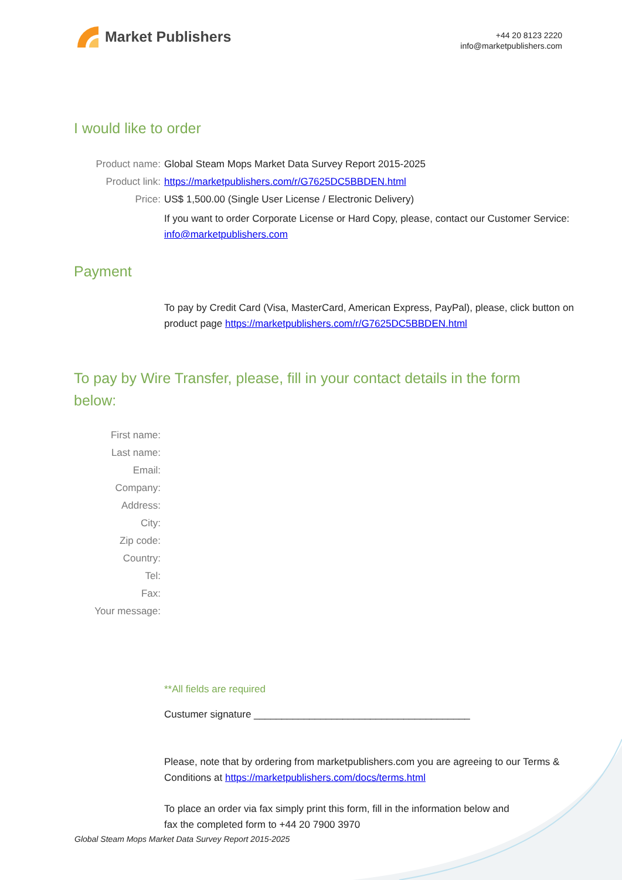Market Publishers
+44 20 8123 2220
info@marketpublishers.com
I would like to order
Product name: Global Steam Mops Market Data Survey Report 2015-2025
Product link: https://marketpublishers.com/r/G7625DC5BBDEN.html
Price: US$ 1,500.00 (Single User License / Electronic Delivery)
If you want to order Corporate License or Hard Copy, please, contact our Customer Service:
info@marketpublishers.com
Payment
To pay by Credit Card (Visa, MasterCard, American Express, PayPal), please, click button on product page https://marketpublishers.com/r/G7625DC5BBDEN.html
To pay by Wire Transfer, please, fill in your contact details in the form below:
First name:
Last name:
Email:
Company:
Address:
City:
Zip code:
Country:
Tel:
Fax:
Your message:
**All fields are required
Custumer signature _______________________________________
Please, note that by ordering from marketpublishers.com you are agreeing to our Terms & Conditions at https://marketpublishers.com/docs/terms.html
To place an order via fax simply print this form, fill in the information below and fax the completed form to +44 20 7900 3970
Global Steam Mops Market Data Survey Report 2015-2025